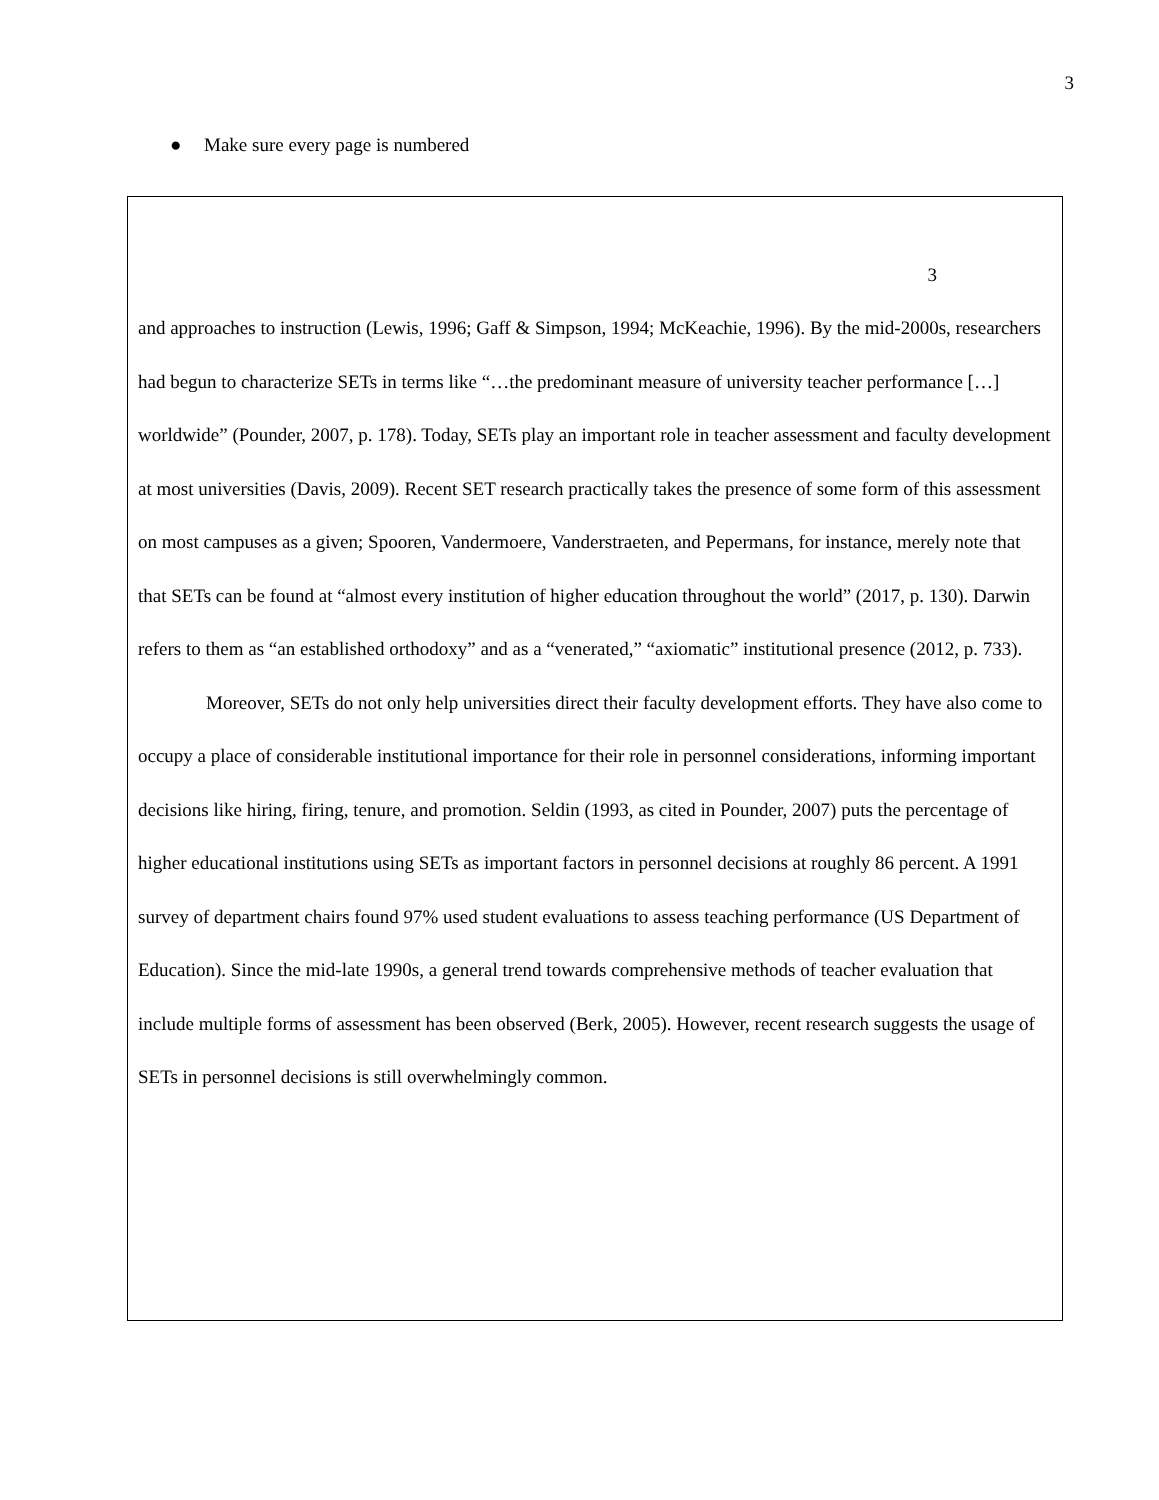3
● Make sure every page is numbered
3
and approaches to instruction (Lewis, 1996; Gaff & Simpson, 1994; McKeachie, 1996). By the mid-2000s, researchers had begun to characterize SETs in terms like “…the predominant measure of university teacher performance […] worldwide” (Pounder, 2007, p. 178). Today, SETs play an important role in teacher assessment and faculty development at most universities (Davis, 2009). Recent SET research practically takes the presence of some form of this assessment on most campuses as a given; Spooren, Vandermoere, Vanderstraeten, and Pepermans, for instance, merely note that that SETs can be found at “almost every institution of higher education throughout the world” (2017, p. 130). Darwin refers to them as “an established orthodoxy” and as a “venerated,” “axiomatic” institutional presence (2012, p. 733).
Moreover, SETs do not only help universities direct their faculty development efforts. They have also come to occupy a place of considerable institutional importance for their role in personnel considerations, informing important decisions like hiring, firing, tenure, and promotion. Seldin (1993, as cited in Pounder, 2007) puts the percentage of higher educational institutions using SETs as important factors in personnel decisions at roughly 86 percent. A 1991 survey of department chairs found 97% used student evaluations to assess teaching performance (US Department of Education). Since the mid-late 1990s, a general trend towards comprehensive methods of teacher evaluation that include multiple forms of assessment has been observed (Berk, 2005). However, recent research suggests the usage of SETs in personnel decisions is still overwhelmingly common.